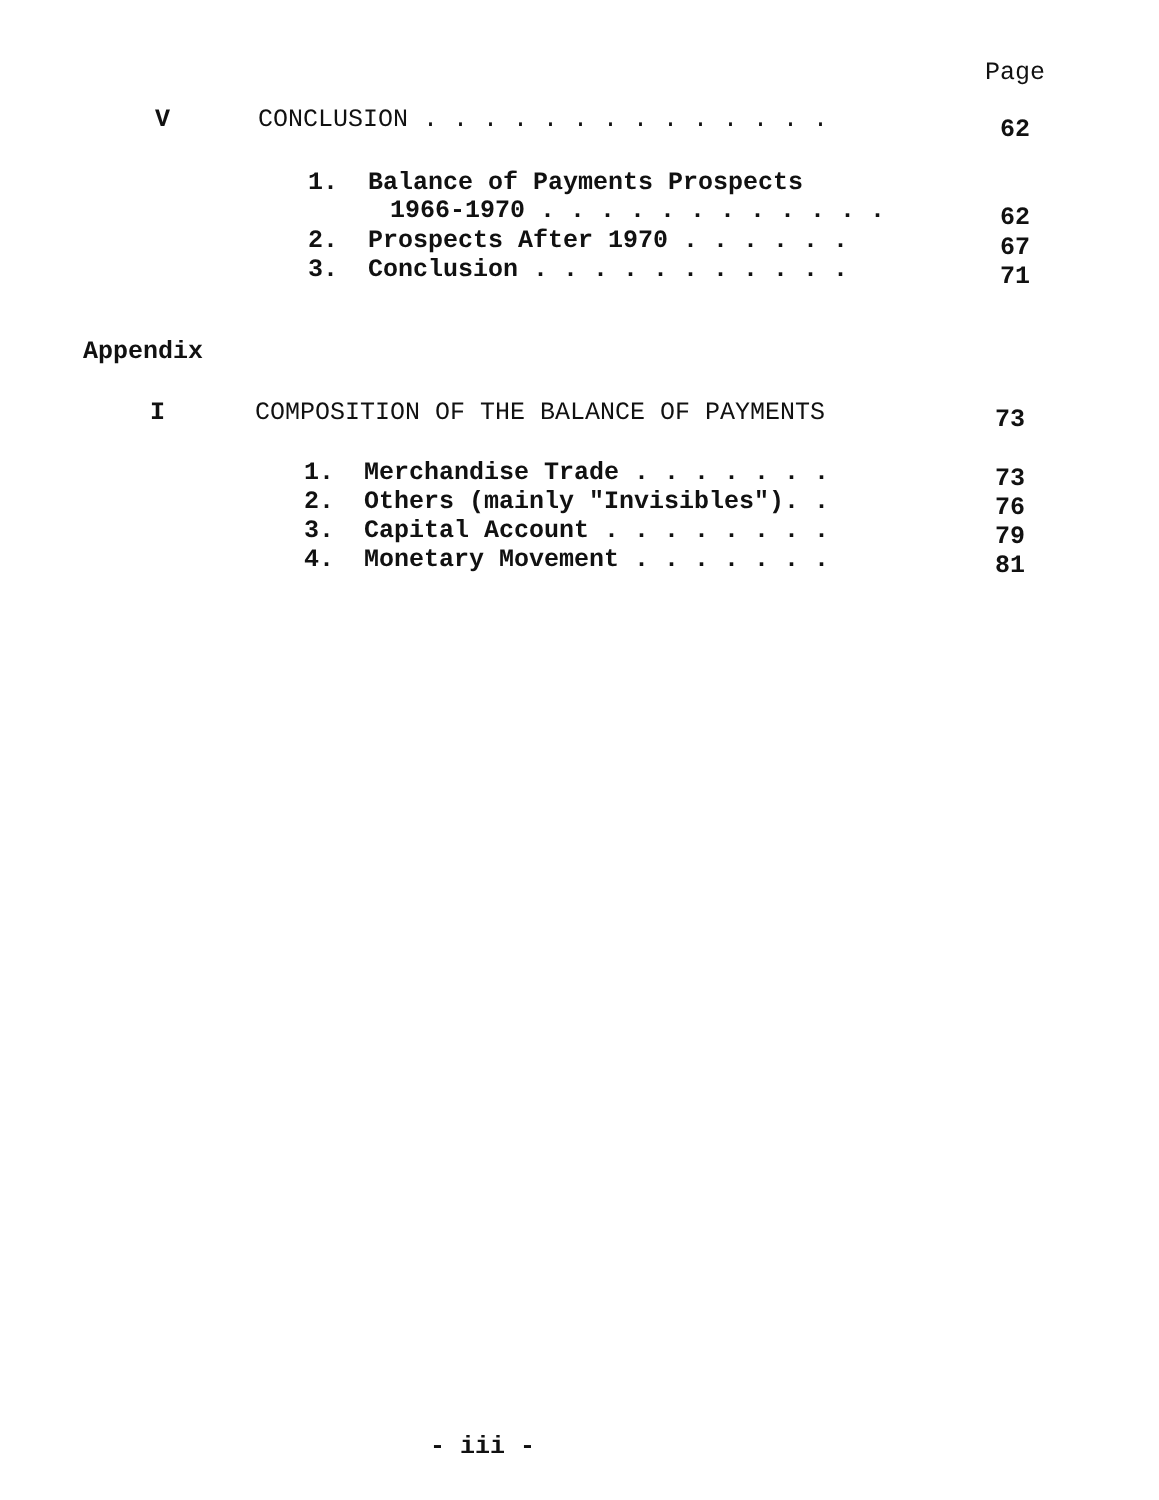Page
V
CONCLUSION . . . . . . . . . . . . . .
62
1. Balance of Payments Prospects
1966-1970 . . . . . . . . . . . .
62
2. Prospects After 1970 . . . . . .
67
3. Conclusion . . . . . . . . . . .
71
Appendix
I
COMPOSITION OF THE BALANCE OF PAYMENTS
73
1. Merchandise Trade . . . . . . .
73
2. Others (mainly "Invisibles"). .
76
3. Capital Account . . . . . . . .
79
4. Monetary Movement . . . . . . .
81
- iii -